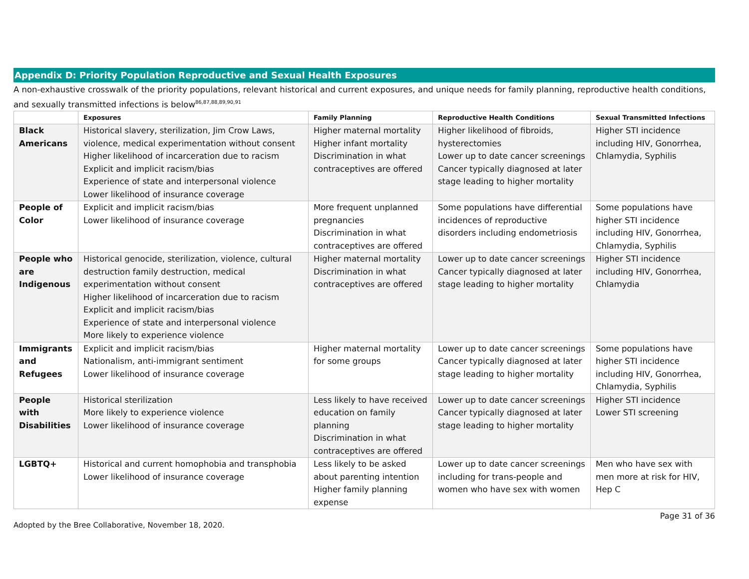Appendix D: Priority Population Reproductive and Sexual Health Exposures
A non-exhaustive crosswalk of the priority populations, relevant historical and current exposures, and unique needs for family planning, reproductive health conditions, and sexually transmitted infections is below<sup>86,87,88,89,90,91</sup>
| | Exposures | Family Planning | Reproductive Health Conditions | Sexual Transmitted Infections |
| --- | --- | --- | --- | --- |
| Black Americans | Historical slavery, sterilization, Jim Crow Laws, violence, medical experimentation without consent Higher likelihood of incarceration due to racism Explicit and implicit racism/bias Experience of state and interpersonal violence Lower likelihood of insurance coverage | Higher maternal mortality Higher infant mortality Discrimination in what contraceptives are offered | Higher likelihood of fibroids, hysterectomies Lower up to date cancer screenings Cancer typically diagnosed at later stage leading to higher mortality | Higher STI incidence including HIV, Gonorrhea, Chlamydia, Syphilis |
| People of Color | Explicit and implicit racism/bias Lower likelihood of insurance coverage | More frequent unplanned pregnancies Discrimination in what contraceptives are offered | Some populations have differential incidences of reproductive disorders including endometriosis | Some populations have higher STI incidence including HIV, Gonorrhea, Chlamydia, Syphilis |
| People who are Indigenous | Historical genocide, sterilization, violence, cultural destruction family destruction, medical experimentation without consent Higher likelihood of incarceration due to racism Explicit and implicit racism/bias Experience of state and interpersonal violence More likely to experience violence | Higher maternal mortality Discrimination in what contraceptives are offered | Lower up to date cancer screenings Cancer typically diagnosed at later stage leading to higher mortality | Higher STI incidence including HIV, Gonorrhea, Chlamydia |
| Immigrants and Refugees | Explicit and implicit racism/bias Nationalism, anti-immigrant sentiment Lower likelihood of insurance coverage | Higher maternal mortality for some groups | Lower up to date cancer screenings Cancer typically diagnosed at later stage leading to higher mortality | Some populations have higher STI incidence including HIV, Gonorrhea, Chlamydia, Syphilis |
| People with Disabilities | Historical sterilization More likely to experience violence Lower likelihood of insurance coverage | Less likely to have received education on family planning Discrimination in what contraceptives are offered | Lower up to date cancer screenings Cancer typically diagnosed at later stage leading to higher mortality | Higher STI incidence Lower STI screening |
| LGBTQ+ | Historical and current homophobia and transphobia Lower likelihood of insurance coverage | Less likely to be asked about parenting intention Higher family planning expense | Lower up to date cancer screenings including for trans-people and women who have sex with women | Men who have sex with men more at risk for HIV, Hep C |
Page 31 of 36
Adopted by the Bree Collaborative, November 18, 2020.